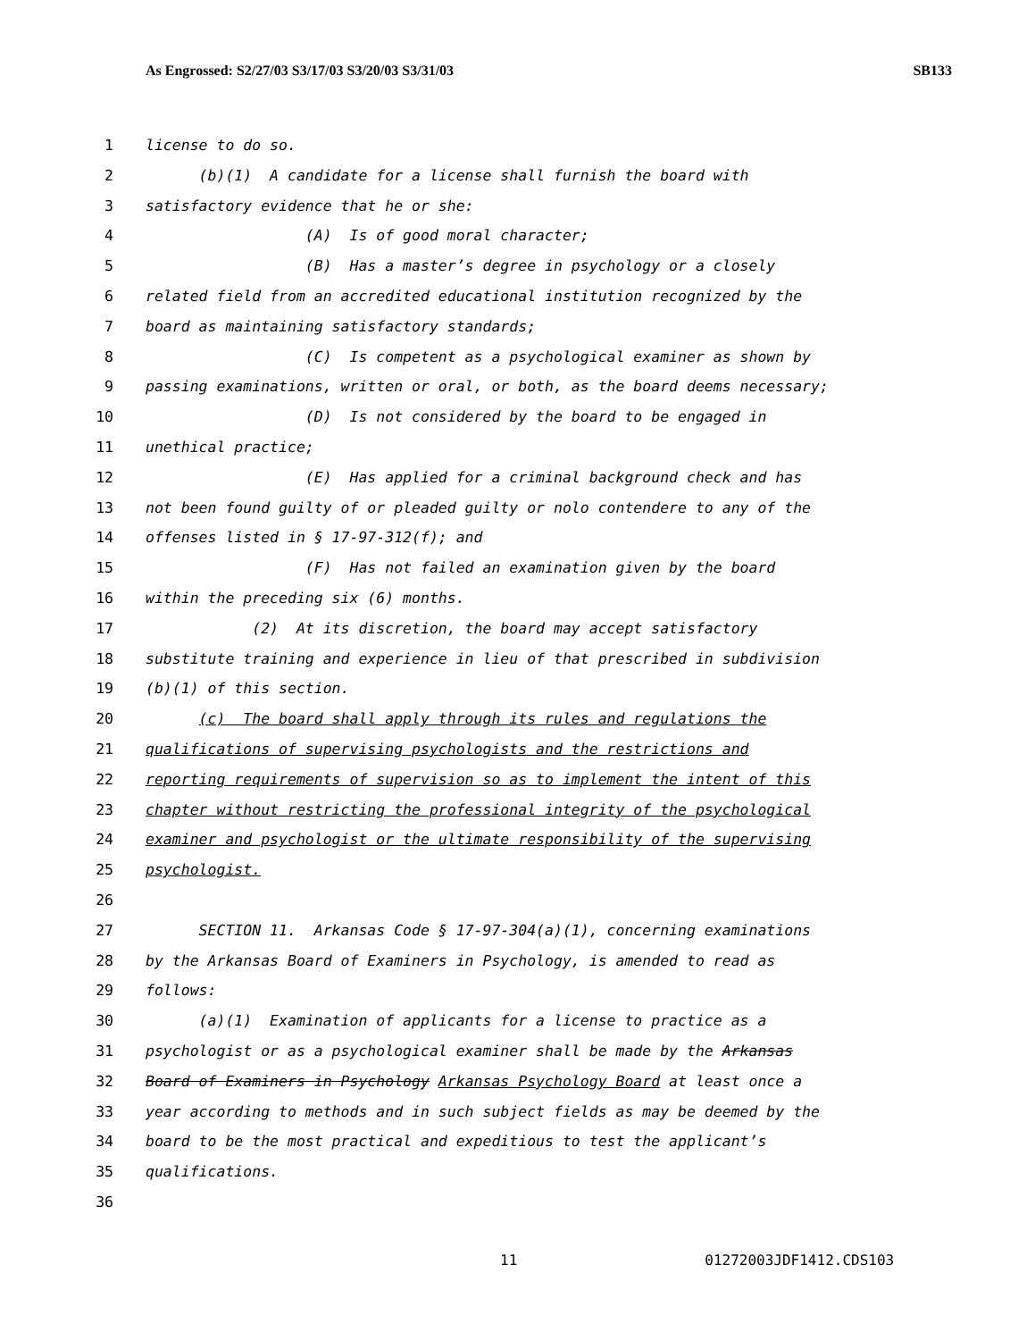As Engrossed: S2/27/03 S3/17/03 S3/20/03 S3/31/03 SB133
1 license to do so.
2 (b)(1) A candidate for a license shall furnish the board with
3 satisfactory evidence that he or she:
4 (A) Is of good moral character;
5 (B) Has a master’s degree in psychology or a closely
6 related field from an accredited educational institution recognized by the
7 board as maintaining satisfactory standards;
8 (C) Is competent as a psychological examiner as shown by
9 passing examinations, written or oral, or both, as the board deems necessary;
10 (D) Is not considered by the board to be engaged in
11 unethical practice;
12 (E) Has applied for a criminal background check and has
13 not been found guilty of or pleaded guilty or nolo contendere to any of the
14 offenses listed in § 17-97-312(f); and
15 (F) Has not failed an examination given by the board
16 within the preceding six (6) months.
17 (2) At its discretion, the board may accept satisfactory
18 substitute training and experience in lieu of that prescribed in subdivision
19 (b)(1) of this section.
20 (c) The board shall apply through its rules and regulations the
21 qualifications of supervising psychologists and the restrictions and
22 reporting requirements of supervision so as to implement the intent of this
23 chapter without restricting the professional integrity of the psychological
24 examiner and psychologist or the ultimate responsibility of the supervising
25 psychologist.
26
27 SECTION 11. Arkansas Code § 17-97-304(a)(1), concerning examinations
28 by the Arkansas Board of Examiners in Psychology, is amended to read as
29 follows:
30 (a)(1) Examination of applicants for a license to practice as a
31 psychologist or as a psychological examiner shall be made by the Arkansas
32 Board of Examiners in Psychology Arkansas Psychology Board at least once a
33 year according to methods and in such subject fields as may be deemed by the
34 board to be the most practical and expeditious to test the applicant’s
35 qualifications.
36
11 01272003JDF1412.CDS103